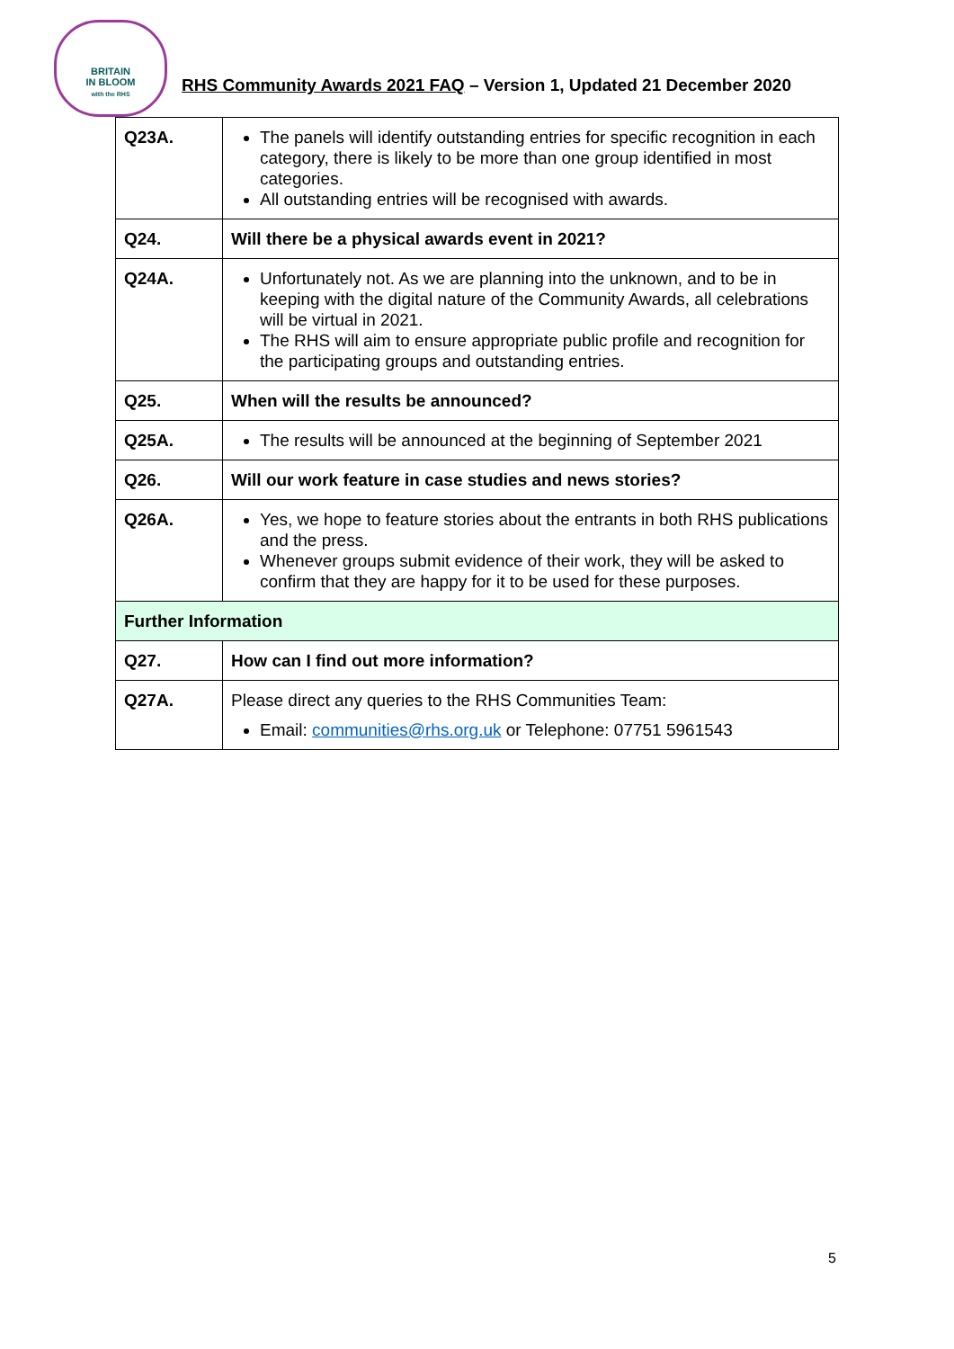BRITAIN
IN BLOOM
with the RHS
RHS Community Awards 2021 FAQ – Version 1, Updated 21 December 2020
| Q23A. | The panels will identify outstanding entries for specific recognition in each category, there is likely to be more than one group identified in most categories. All outstanding entries will be recognised with awards. |
| Q24. | Will there be a physical awards event in 2021? |
| Q24A. | Unfortunately not. As we are planning into the unknown, and to be in keeping with the digital nature of the Community Awards, all celebrations will be virtual in 2021. The RHS will aim to ensure appropriate public profile and recognition for the participating groups and outstanding entries. |
| Q25. | When will the results be announced? |
| Q25A. | The results will be announced at the beginning of September 2021 |
| Q26. | Will our work feature in case studies and news stories? |
| Q26A. | Yes, we hope to feature stories about the entrants in both RHS publications and the press. Whenever groups submit evidence of their work, they will be asked to confirm that they are happy for it to be used for these purposes. |
| Further Information | |
| Q27. | How can I find out more information? |
| Q27A. | Please direct any queries to the RHS Communities Team: Email: communities@rhs.org.uk or Telephone: 07751 5961543 |
5